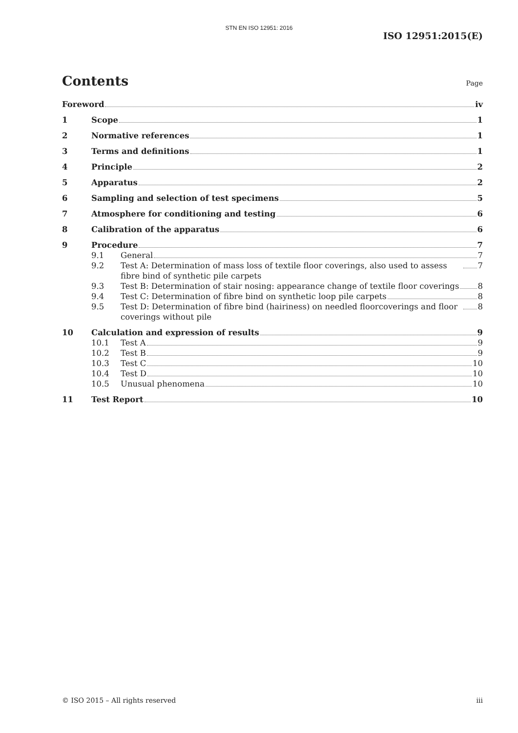STN EN ISO 12951: 2016
ISO 12951:2015(E)
Contents
Page
Foreword iv
1 Scope 1
2 Normative references 1
3 Terms and definitions 1
4 Principle 2
5 Apparatus 2
6 Sampling and selection of test specimens 5
7 Atmosphere for conditioning and testing 6
8 Calibration of the apparatus 6
9 Procedure 7
9.1 General 7
9.2 Test A: Determination of mass loss of textile floor coverings, also used to assess fibre bind of synthetic pile carpets 7
9.3 Test B: Determination of stair nosing: appearance change of textile floor coverings 8
9.4 Test C: Determination of fibre bind on synthetic loop pile carpets 8
9.5 Test D: Determination of fibre bind (hairiness) on needled floorcoverings and floor coverings without pile 8
10 Calculation and expression of results 9
10.1 Test A 9
10.2 Test B 9
10.3 Test C 10
10.4 Test D 10
10.5 Unusual phenomena 10
11 Test Report 10
© ISO 2015 – All rights reserved iii